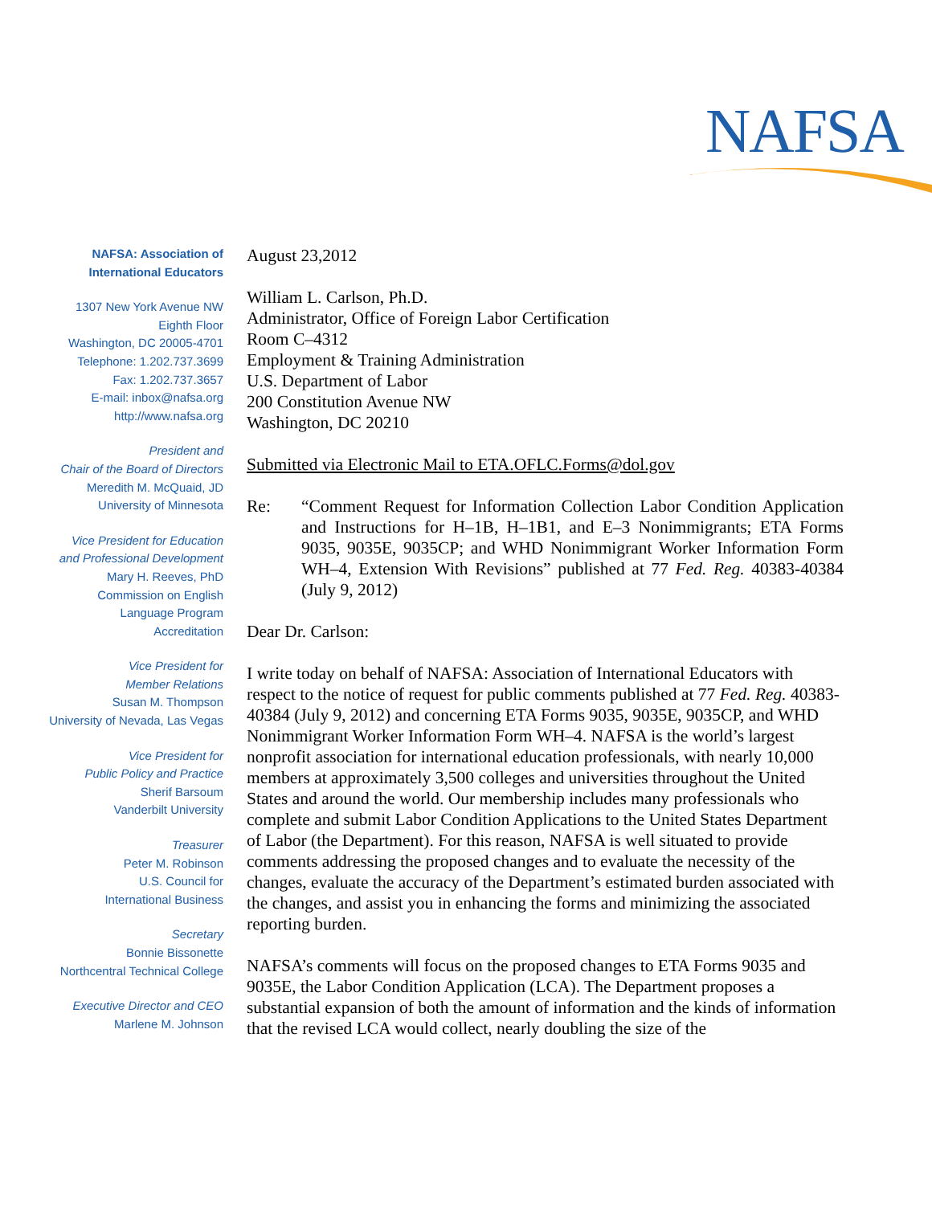NAFSA
NAFSA: Association of
International Educators
1307 New York Avenue NW
Eighth Floor
Washington, DC 20005-4701
Telephone: 1.202.737.3699
Fax: 1.202.737.3657
E-mail: inbox@nafsa.org
http://www.nafsa.org
President and
Chair of the Board of Directors
Meredith M. McQuaid, JD
University of Minnesota
Vice President for Education
and Professional Development
Mary H. Reeves, PhD
Commission on English
Language Program Accreditation
Vice President for
Member Relations
Susan M. Thompson
University of Nevada, Las Vegas
Vice President for
Public Policy and Practice
Sherif Barsoum
Vanderbilt University
Treasurer
Peter M. Robinson
U.S. Council for
International Business
Secretary
Bonnie Bissonette
Northcentral Technical College
Executive Director and CEO
Marlene M. Johnson
August 23,2012
William L. Carlson, Ph.D.
Administrator, Office of Foreign Labor Certification
Room C–4312
Employment & Training Administration
U.S. Department of Labor
200 Constitution Avenue NW
Washington, DC 20210
Submitted via Electronic Mail to ETA.OFLC.Forms@dol.gov
Re: “Comment Request for Information Collection Labor Condition Application and Instructions for H–1B, H–1B1, and E–3 Nonimmigrants; ETA Forms 9035, 9035E, 9035CP; and WHD Nonimmigrant Worker Information Form WH–4, Extension With Revisions” published at 77 Fed. Reg. 40383-40384 (July 9, 2012)
Dear Dr. Carlson:
I write today on behalf of NAFSA: Association of International Educators with respect to the notice of request for public comments published at 77 Fed. Reg. 40383-40384 (July 9, 2012) and concerning ETA Forms 9035, 9035E, 9035CP, and WHD Nonimmigrant Worker Information Form WH–4. NAFSA is the world’s largest nonprofit association for international education professionals, with nearly 10,000 members at approximately 3,500 colleges and universities throughout the United States and around the world. Our membership includes many professionals who complete and submit Labor Condition Applications to the United States Department of Labor (the Department). For this reason, NAFSA is well situated to provide comments addressing the proposed changes and to evaluate the necessity of the changes, evaluate the accuracy of the Department’s estimated burden associated with the changes, and assist you in enhancing the forms and minimizing the associated reporting burden.
NAFSA’s comments will focus on the proposed changes to ETA Forms 9035 and 9035E, the Labor Condition Application (LCA). The Department proposes a substantial expansion of both the amount of information and the kinds of information that the revised LCA would collect, nearly doubling the size of the